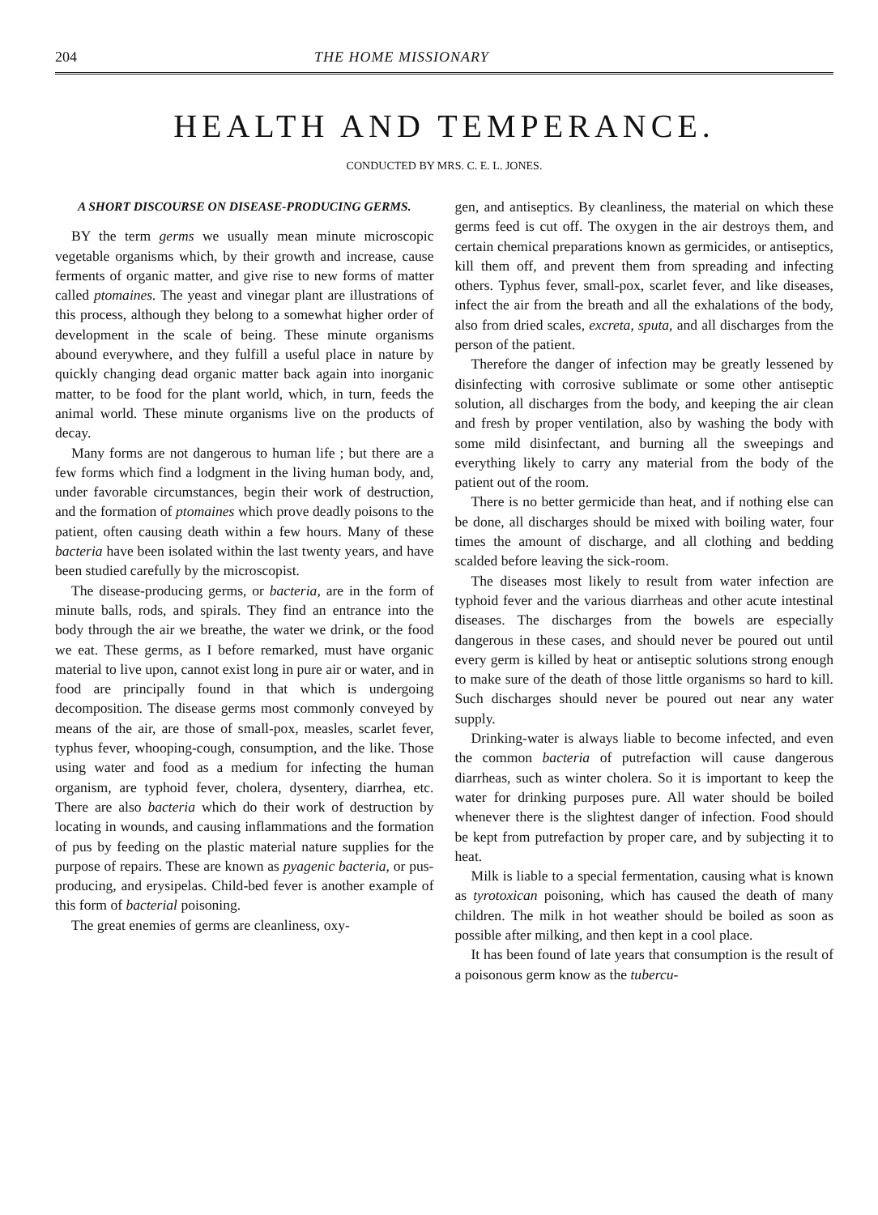204 THE HOME MISSIONARY
HEALTH AND TEMPERANCE.
CONDUCTED BY MRS. C. E. L. JONES.
A SHORT DISCOURSE ON DISEASE-PRODUCING GERMS.
BY the term germs we usually mean minute microscopic vegetable organisms which, by their growth and increase, cause ferments of organic matter, and give rise to new forms of matter called ptomaines. The yeast and vinegar plant are illustrations of this process, although they belong to a somewhat higher order of development in the scale of being. These minute organisms abound everywhere, and they fulfill a useful place in nature by quickly changing dead organic matter back again into inorganic matter, to be food for the plant world, which, in turn, feeds the animal world. These minute organisms live on the products of decay.
Many forms are not dangerous to human life ; but there are a few forms which find a lodgment in the living human body, and, under favorable circumstances, begin their work of destruction, and the formation of ptomaines which prove deadly poisons to the patient, often causing death within a few hours. Many of these bacteria have been isolated within the last twenty years, and have been studied carefully by the microscopist.
The disease-producing germs, or bacteria, are in the form of minute balls, rods, and spirals. They find an entrance into the body through the air we breathe, the water we drink, or the food we eat. These germs, as I before remarked, must have organic material to live upon, cannot exist long in pure air or water, and in food are principally found in that which is undergoing decomposition. The disease germs most commonly conveyed by means of the air, are those of small-pox, measles, scarlet fever, typhus fever, whooping-cough, consumption, and the like. Those using water and food as a medium for infecting the human organism, are typhoid fever, cholera, dysentery, diarrhea, etc. There are also bacteria which do their work of destruction by locating in wounds, and causing inflammations and the formation of pus by feeding on the plastic material nature supplies for the purpose of repairs. These are known as pyagenic bacteria, or pus-producing, and erysipelas. Child-bed fever is another example of this form of bacterial poisoning.
The great enemies of germs are cleanliness, oxy-
gen, and antiseptics. By cleanliness, the material on which these germs feed is cut off. The oxygen in the air destroys them, and certain chemical preparations known as germicides, or antiseptics, kill them off, and prevent them from spreading and infecting others. Typhus fever, small-pox, scarlet fever, and like diseases, infect the air from the breath and all the exhalations of the body, also from dried scales, excreta, sputa, and all discharges from the person of the patient.
Therefore the danger of infection may be greatly lessened by disinfecting with corrosive sublimate or some other antiseptic solution, all discharges from the body, and keeping the air clean and fresh by proper ventilation, also by washing the body with some mild disinfectant, and burning all the sweepings and everything likely to carry any material from the body of the patient out of the room.
There is no better germicide than heat, and if nothing else can be done, all discharges should be mixed with boiling water, four times the amount of discharge, and all clothing and bedding scalded before leaving the sick-room.
The diseases most likely to result from water infection are typhoid fever and the various diarrheas and other acute intestinal diseases. The discharges from the bowels are especially dangerous in these cases, and should never be poured out until every germ is killed by heat or antiseptic solutions strong enough to make sure of the death of those little organisms so hard to kill. Such discharges should never be poured out near any water supply.
Drinking-water is always liable to become infected, and even the common bacteria of putrefaction will cause dangerous diarrheas, such as winter cholera. So it is important to keep the water for drinking purposes pure. All water should be boiled whenever there is the slightest danger of infection. Food should be kept from putrefaction by proper care, and by subjecting it to heat.
Milk is liable to a special fermentation, causing what is known as tyrotoxican poisoning, which has caused the death of many children. The milk in hot weather should be boiled as soon as possible after milking, and then kept in a cool place.
It has been found of late years that consumption is the result of a poisonous germ know as the tubercu-